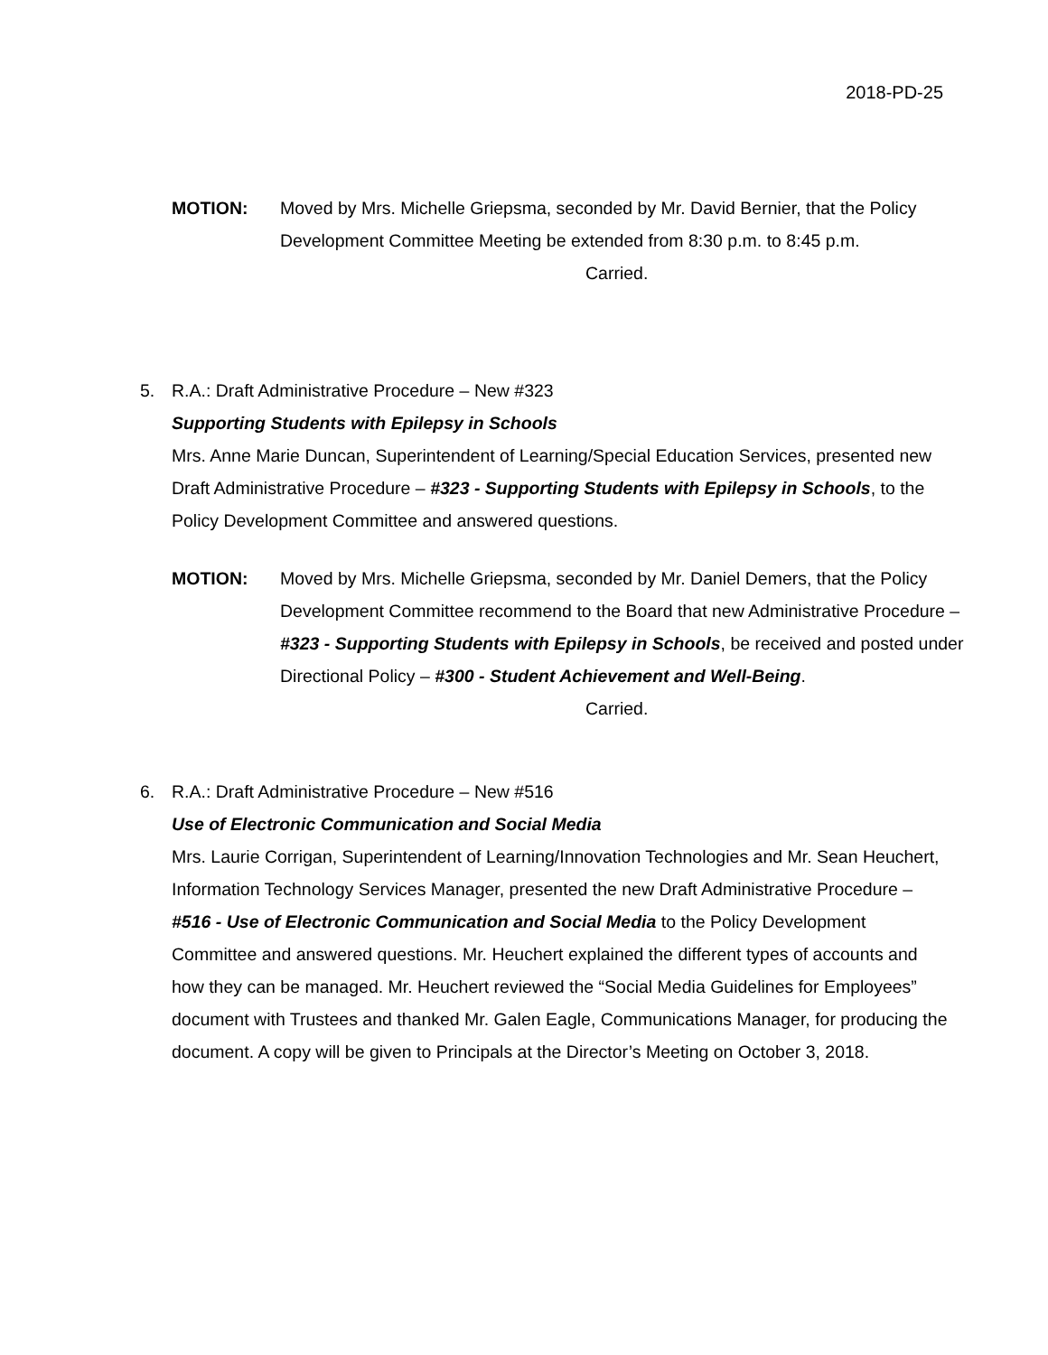2018-PD-25
MOTION: Moved by Mrs. Michelle Griepsma, seconded by Mr. David Bernier, that the Policy Development Committee Meeting be extended from 8:30 p.m. to 8:45 p.m.
Carried.
5. R.A.: Draft Administrative Procedure – New #323
Supporting Students with Epilepsy in Schools
Mrs. Anne Marie Duncan, Superintendent of Learning/Special Education Services, presented new Draft Administrative Procedure – #323 - Supporting Students with Epilepsy in Schools, to the Policy Development Committee and answered questions.
MOTION: Moved by Mrs. Michelle Griepsma, seconded by Mr. Daniel Demers, that the Policy Development Committee recommend to the Board that new Administrative Procedure – #323 - Supporting Students with Epilepsy in Schools, be received and posted under Directional Policy – #300 - Student Achievement and Well-Being.
Carried.
6. R.A.: Draft Administrative Procedure – New #516
Use of Electronic Communication and Social Media
Mrs. Laurie Corrigan, Superintendent of Learning/Innovation Technologies and Mr. Sean Heuchert, Information Technology Services Manager, presented the new Draft Administrative Procedure – #516 - Use of Electronic Communication and Social Media to the Policy Development Committee and answered questions. Mr. Heuchert explained the different types of accounts and how they can be managed. Mr. Heuchert reviewed the “Social Media Guidelines for Employees” document with Trustees and thanked Mr. Galen Eagle, Communications Manager, for producing the document. A copy will be given to Principals at the Director’s Meeting on October 3, 2018.